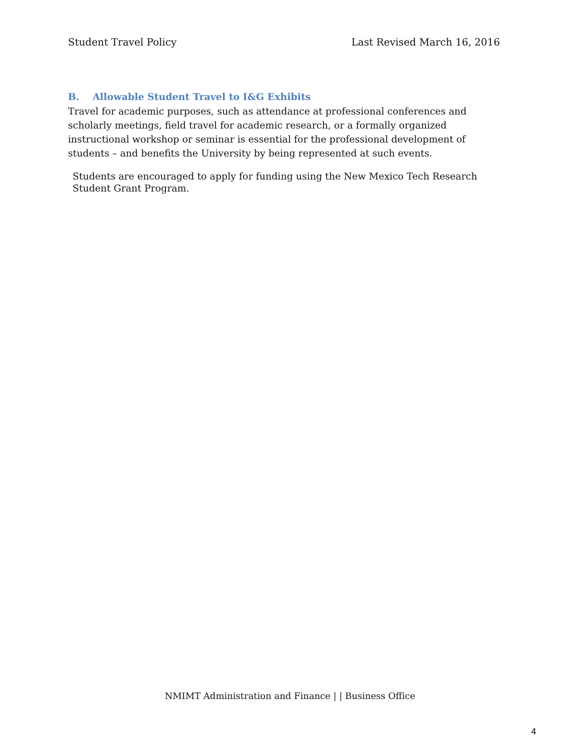Student Travel Policy Last Revised March 16, 2016
B. Allowable Student Travel to I&G Exhibits
Travel for academic purposes, such as attendance at professional conferences and scholarly meetings, field travel for academic research, or a formally organized instructional workshop or seminar is essential for the professional development of students – and benefits the University by being represented at such events.
Students are encouraged to apply for funding using the New Mexico Tech Research Student Grant Program.
NMIMT Administration and Finance | | Business Office
4